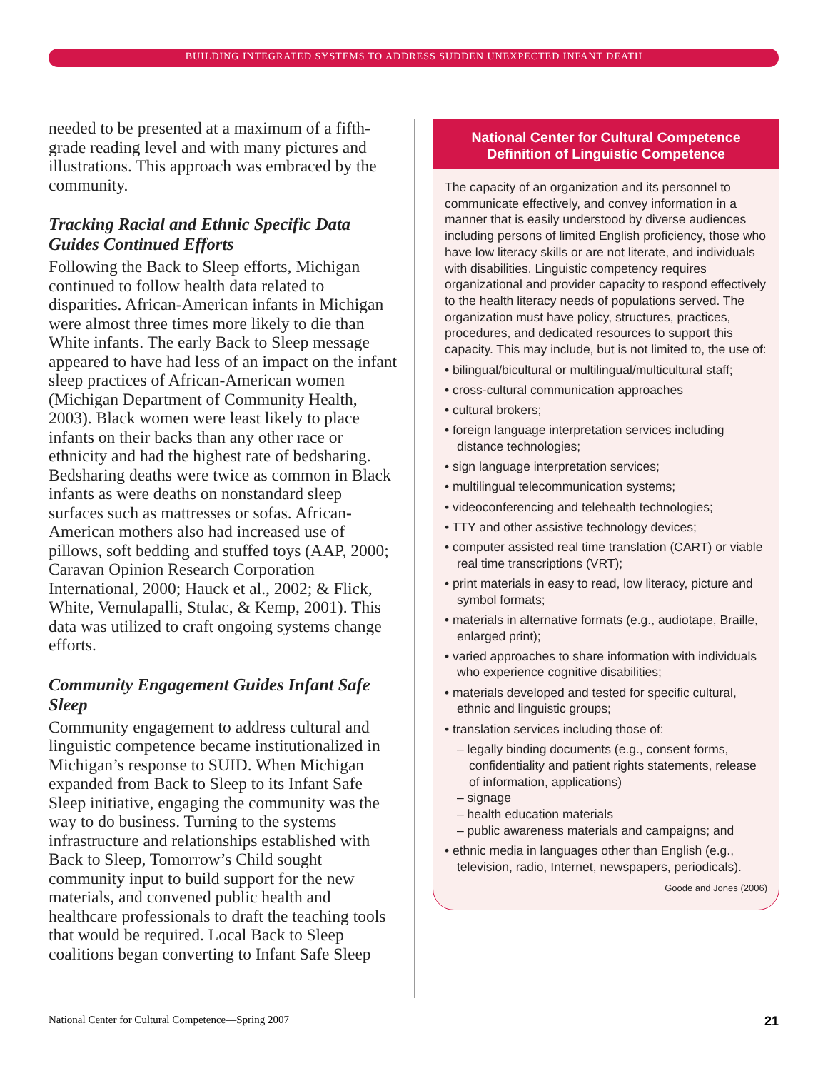BUILDING INTEGRATED SYSTEMS TO ADDRESS SUDDEN UNEXPECTED INFANT DEATH
needed to be presented at a maximum of a fifth-grade reading level and with many pictures and illustrations. This approach was embraced by the community.
Tracking Racial and Ethnic Specific Data Guides Continued Efforts
Following the Back to Sleep efforts, Michigan continued to follow health data related to disparities. African-American infants in Michigan were almost three times more likely to die than White infants. The early Back to Sleep message appeared to have had less of an impact on the infant sleep practices of African-American women (Michigan Department of Community Health, 2003). Black women were least likely to place infants on their backs than any other race or ethnicity and had the highest rate of bedsharing. Bedsharing deaths were twice as common in Black infants as were deaths on nonstandard sleep surfaces such as mattresses or sofas. African-American mothers also had increased use of pillows, soft bedding and stuffed toys (AAP, 2000; Caravan Opinion Research Corporation International, 2000; Hauck et al., 2002; & Flick, White, Vemulapalli, Stulac, & Kemp, 2001). This data was utilized to craft ongoing systems change efforts.
Community Engagement Guides Infant Safe Sleep
Community engagement to address cultural and linguistic competence became institutionalized in Michigan’s response to SUID. When Michigan expanded from Back to Sleep to its Infant Safe Sleep initiative, engaging the community was the way to do business. Turning to the systems infrastructure and relationships established with Back to Sleep, Tomorrow’s Child sought community input to build support for the new materials, and convened public health and healthcare professionals to draft the teaching tools that would be required. Local Back to Sleep coalitions began converting to Infant Safe Sleep
National Center for Cultural Competence Definition of Linguistic Competence
The capacity of an organization and its personnel to communicate effectively, and convey information in a manner that is easily understood by diverse audiences including persons of limited English proficiency, those who have low literacy skills or are not literate, and individuals with disabilities. Linguistic competency requires organizational and provider capacity to respond effectively to the health literacy needs of populations served. The organization must have policy, structures, practices, procedures, and dedicated resources to support this capacity. This may include, but is not limited to, the use of:
• bilingual/bicultural or multilingual/multicultural staff;
• cross-cultural communication approaches
• cultural brokers;
• foreign language interpretation services including distance technologies;
• sign language interpretation services;
• multilingual telecommunication systems;
• videoconferencing and telehealth technologies;
• TTY and other assistive technology devices;
• computer assisted real time translation (CART) or viable real time transcriptions (VRT);
• print materials in easy to read, low literacy, picture and symbol formats;
• materials in alternative formats (e.g., audiotape, Braille, enlarged print);
• varied approaches to share information with individuals who experience cognitive disabilities;
• materials developed and tested for specific cultural, ethnic and linguistic groups;
• translation services including those of:
– legally binding documents (e.g., consent forms, confidentiality and patient rights statements, release of information, applications)
– signage
– health education materials
– public awareness materials and campaigns; and
• ethnic media in languages other than English (e.g., television, radio, Internet, newspapers, periodicals).
Goode and Jones (2006)
National Center for Cultural Competence—Spring 2007 21